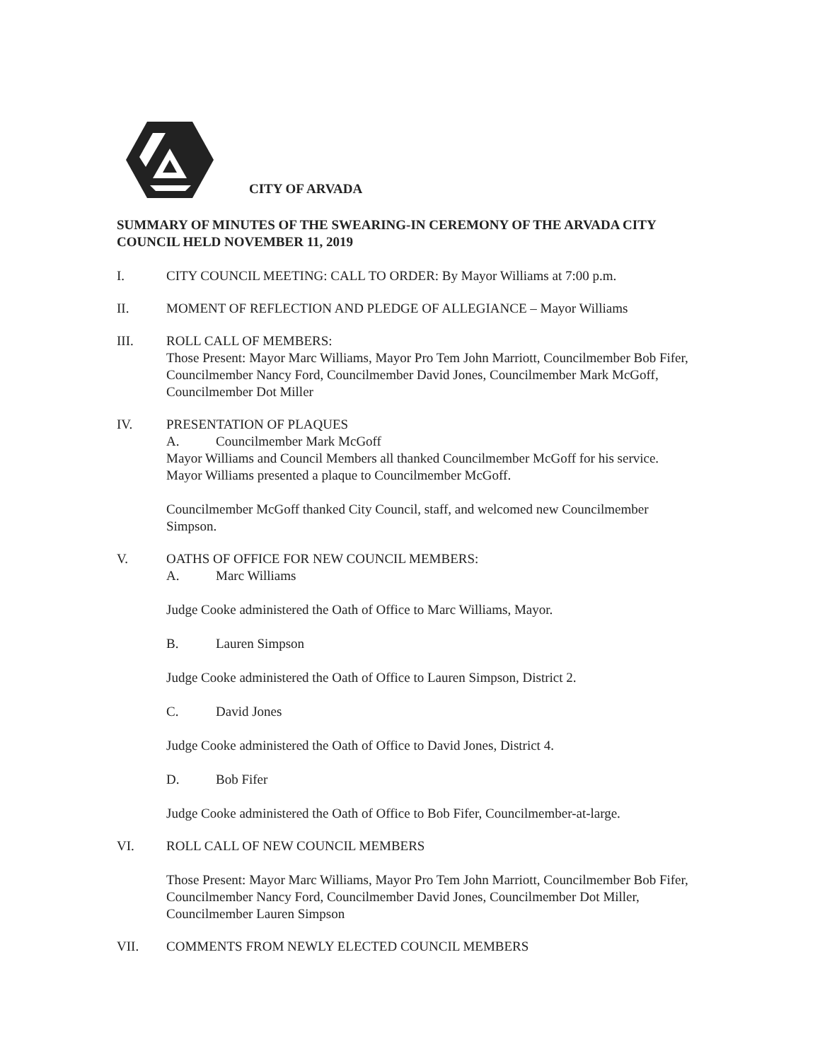CITY OF ARVADA
SUMMARY OF MINUTES OF THE SWEARING-IN CEREMONY OF THE ARVADA CITY COUNCIL HELD NOVEMBER 11, 2019
I. CITY COUNCIL MEETING: CALL TO ORDER: By Mayor Williams at 7:00 p.m.
II. MOMENT OF REFLECTION AND PLEDGE OF ALLEGIANCE – Mayor Williams
III. ROLL CALL OF MEMBERS:
Those Present: Mayor Marc Williams, Mayor Pro Tem John Marriott, Councilmember Bob Fifer, Councilmember Nancy Ford, Councilmember David Jones, Councilmember Mark McGoff, Councilmember Dot Miller
IV. PRESENTATION OF PLAQUES
A. Councilmember Mark McGoff
Mayor Williams and Council Members all thanked Councilmember McGoff for his service. Mayor Williams presented a plaque to Councilmember McGoff.
Councilmember McGoff thanked City Council, staff, and welcomed new Councilmember Simpson.
V. OATHS OF OFFICE FOR NEW COUNCIL MEMBERS:
A. Marc Williams
Judge Cooke administered the Oath of Office to Marc Williams, Mayor.
B. Lauren Simpson
Judge Cooke administered the Oath of Office to Lauren Simpson, District 2.
C. David Jones
Judge Cooke administered the Oath of Office to David Jones, District 4.
D. Bob Fifer
Judge Cooke administered the Oath of Office to Bob Fifer, Councilmember-at-large.
VI. ROLL CALL OF NEW COUNCIL MEMBERS
Those Present: Mayor Marc Williams, Mayor Pro Tem John Marriott, Councilmember Bob Fifer, Councilmember Nancy Ford, Councilmember David Jones, Councilmember Dot Miller, Councilmember Lauren Simpson
VII. COMMENTS FROM NEWLY ELECTED COUNCIL MEMBERS